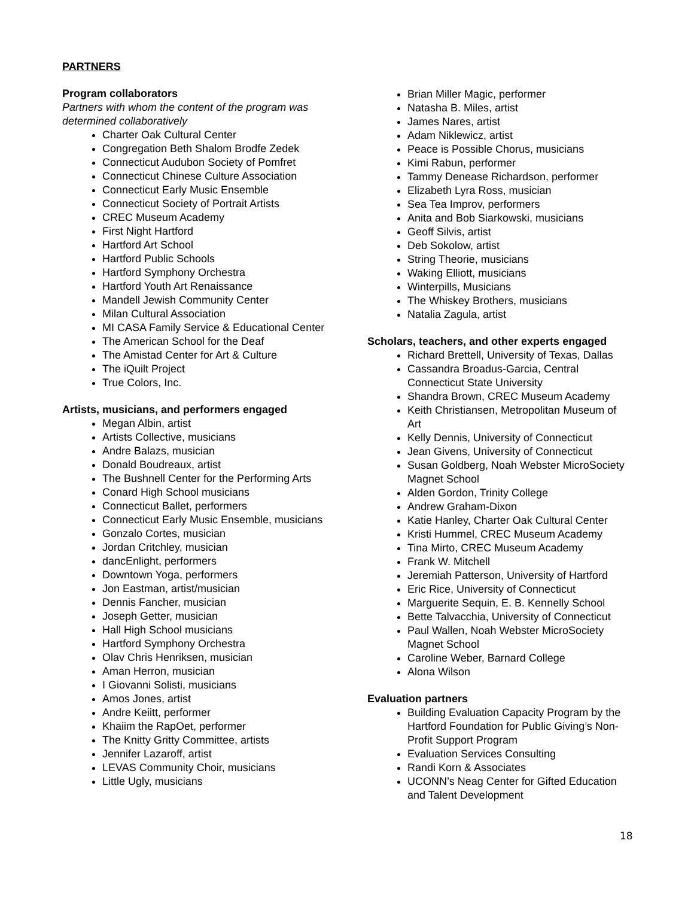PARTNERS
Program collaborators
Partners with whom the content of the program was determined collaboratively
Charter Oak Cultural Center
Congregation Beth Shalom Brodfe Zedek
Connecticut Audubon Society of Pomfret
Connecticut Chinese Culture Association
Connecticut Early Music Ensemble
Connecticut Society of Portrait Artists
CREC Museum Academy
First Night Hartford
Hartford Art School
Hartford Public Schools
Hartford Symphony Orchestra
Hartford Youth Art Renaissance
Mandell Jewish Community Center
Milan Cultural Association
MI CASA Family Service & Educational Center
The American School for the Deaf
The Amistad Center for Art & Culture
The iQuilt Project
True Colors, Inc.
Artists, musicians, and performers engaged
Megan Albin, artist
Artists Collective, musicians
Andre Balazs, musician
Donald Boudreaux, artist
The Bushnell Center for the Performing Arts
Conard High School musicians
Connecticut Ballet, performers
Connecticut Early Music Ensemble, musicians
Gonzalo Cortes, musician
Jordan Critchley, musician
dancEnlight, performers
Downtown Yoga, performers
Jon Eastman, artist/musician
Dennis Fancher, musician
Joseph Getter, musician
Hall High School musicians
Hartford Symphony Orchestra
Olav Chris Henriksen, musician
Aman Herron, musician
I Giovanni Solisti, musicians
Amos Jones, artist
Andre Keiitt, performer
Khaiim the RapOet, performer
The Knitty Gritty Committee, artists
Jennifer Lazaroff, artist
LEVAS Community Choir, musicians
Little Ugly, musicians
Brian Miller Magic, performer
Natasha B. Miles, artist
James Nares, artist
Adam Niklewicz, artist
Peace is Possible Chorus, musicians
Kimi Rabun, performer
Tammy Denease Richardson, performer
Elizabeth Lyra Ross, musician
Sea Tea Improv, performers
Anita and Bob Siarkowski, musicians
Geoff Silvis, artist
Deb Sokolow, artist
String Theorie, musicians
Waking Elliott, musicians
Winterpills, Musicians
The Whiskey Brothers, musicians
Natalia Zagula, artist
Scholars, teachers, and other experts engaged
Richard Brettell, University of Texas, Dallas
Cassandra Broadus-Garcia, Central Connecticut State University
Shandra Brown, CREC Museum Academy
Keith Christiansen, Metropolitan Museum of Art
Kelly Dennis, University of Connecticut
Jean Givens, University of Connecticut
Susan Goldberg, Noah Webster MicroSociety Magnet School
Alden Gordon, Trinity College
Andrew Graham-Dixon
Katie Hanley, Charter Oak Cultural Center
Kristi Hummel, CREC Museum Academy
Tina Mirto, CREC Museum Academy
Frank W. Mitchell
Jeremiah Patterson, University of Hartford
Eric Rice, University of Connecticut
Marguerite Sequin, E. B. Kennelly School
Bette Talvacchia, University of Connecticut
Paul Wallen, Noah Webster MicroSociety Magnet School
Caroline Weber, Barnard College
Alona Wilson
Evaluation partners
Building Evaluation Capacity Program by the Hartford Foundation for Public Giving’s Non-Profit Support Program
Evaluation Services Consulting
Randi Korn & Associates
UCONN’s Neag Center for Gifted Education and Talent Development
18